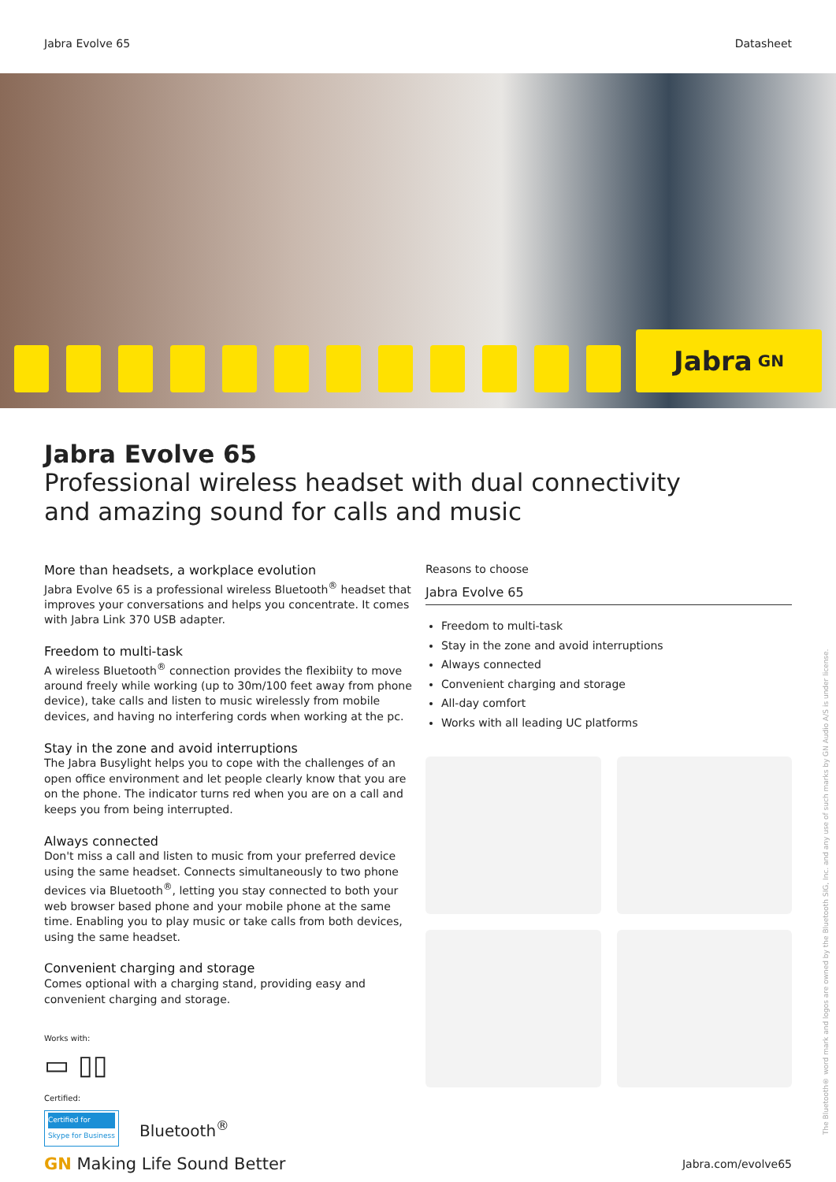Jabra Evolve 65 Datasheet
Jabra GN
Jabra Evolve 65
Professional wireless headset with dual connectivity
and amazing sound for calls and music
More than headsets, a workplace evolution
Jabra Evolve 65 is a professional wireless Bluetooth<sup>®</sup> headset that improves your conversations and helps you concentrate. It comes with Jabra Link 370 USB adapter.
Freedom to multi-task
A wireless Bluetooth<sup>®</sup> connection provides the flexibiity to move around freely while working (up to 30m/100 feet away from phone device), take calls and listen to music wirelessly from mobile devices, and having no interfering cords when working at the pc.
Stay in the zone and avoid interruptions
The Jabra Busylight helps you to cope with the challenges of an open office environment and let people clearly know that you are on the phone. The indicator turns red when you are on a call and keeps you from being interrupted.
Always connected
Don't miss a call and listen to music from your preferred device using the same headset. Connects simultaneously to two phone devices via Bluetooth<sup>®</sup>, letting you stay connected to both your web browser based phone and your mobile phone at the same time. Enabling you to play music or take calls from both devices, using the same headset.
Convenient charging and storage
Comes optional with a charging stand, providing easy and convenient charging and storage.
Works with:
▭ ▯▯
Certified:
Certified for
Skype for Business Bluetooth<sup>®</sup>
Reasons to choose
Jabra Evolve 65
Freedom to multi-task
Stay in the zone and avoid interruptions
Always connected
Convenient charging and storage
All-day comfort
Works with all leading UC platforms
GN Making Life Sound Better Jabra.com/evolve65
The Bluetooth® word mark and logos are owned by the Bluetooth SIG, Inc. and any use of such marks by GN Audio A/S is under license.